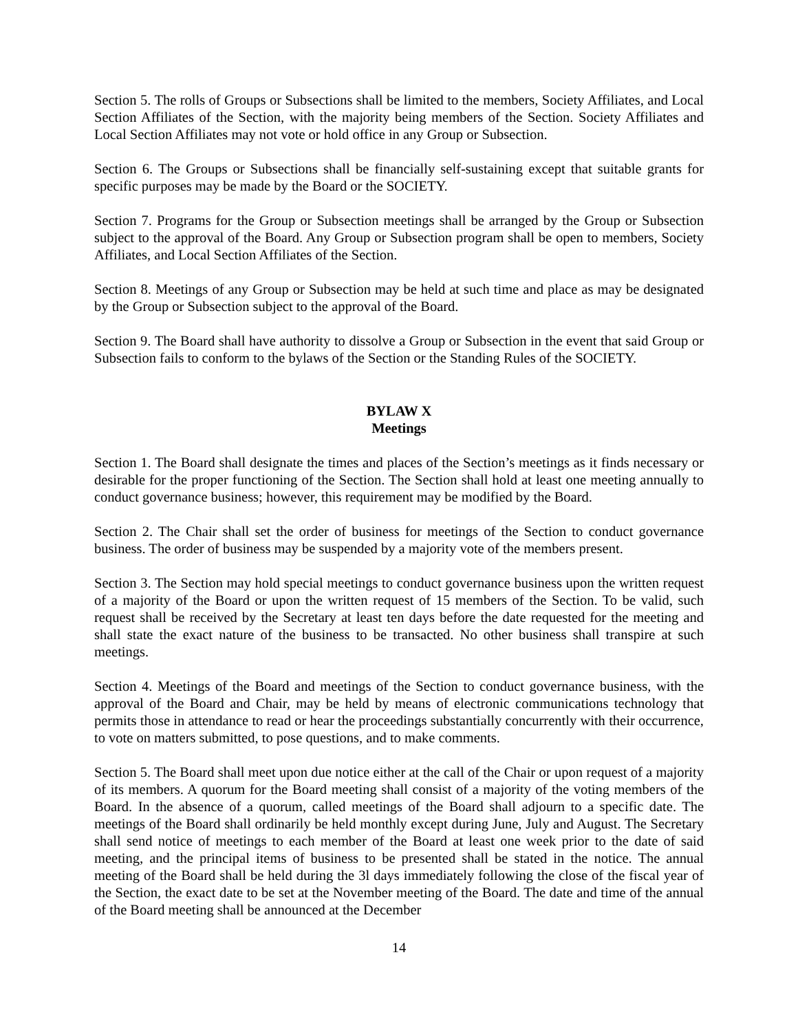Section 5. The rolls of Groups or Subsections shall be limited to the members, Society Affiliates, and Local Section Affiliates of the Section, with the majority being members of the Section. Society Affiliates and Local Section Affiliates may not vote or hold office in any Group or Subsection.
Section 6. The Groups or Subsections shall be financially self-sustaining except that suitable grants for specific purposes may be made by the Board or the SOCIETY.
Section 7. Programs for the Group or Subsection meetings shall be arranged by the Group or Subsection subject to the approval of the Board. Any Group or Subsection program shall be open to members, Society Affiliates, and Local Section Affiliates of the Section.
Section 8. Meetings of any Group or Subsection may be held at such time and place as may be designated by the Group or Subsection subject to the approval of the Board.
Section 9. The Board shall have authority to dissolve a Group or Subsection in the event that said Group or Subsection fails to conform to the bylaws of the Section or the Standing Rules of the SOCIETY.
BYLAW X
Meetings
Section 1. The Board shall designate the times and places of the Section’s meetings as it finds necessary or desirable for the proper functioning of the Section. The Section shall hold at least one meeting annually to conduct governance business; however, this requirement may be modified by the Board.
Section 2. The Chair shall set the order of business for meetings of the Section to conduct governance business. The order of business may be suspended by a majority vote of the members present.
Section 3. The Section may hold special meetings to conduct governance business upon the written request of a majority of the Board or upon the written request of 15 members of the Section. To be valid, such request shall be received by the Secretary at least ten days before the date requested for the meeting and shall state the exact nature of the business to be transacted. No other business shall transpire at such meetings.
Section 4. Meetings of the Board and meetings of the Section to conduct governance business, with the approval of the Board and Chair, may be held by means of electronic communications technology that permits those in attendance to read or hear the proceedings substantially concurrently with their occurrence, to vote on matters submitted, to pose questions, and to make comments.
Section 5. The Board shall meet upon due notice either at the call of the Chair or upon request of a majority of its members. A quorum for the Board meeting shall consist of a majority of the voting members of the Board. In the absence of a quorum, called meetings of the Board shall adjourn to a specific date. The meetings of the Board shall ordinarily be held monthly except during June, July and August. The Secretary shall send notice of meetings to each member of the Board at least one week prior to the date of said meeting, and the principal items of business to be presented shall be stated in the notice. The annual meeting of the Board shall be held during the 3l days immediately following the close of the fiscal year of the Section, the exact date to be set at the November meeting of the Board. The date and time of the annual of the Board meeting shall be announced at the December
14